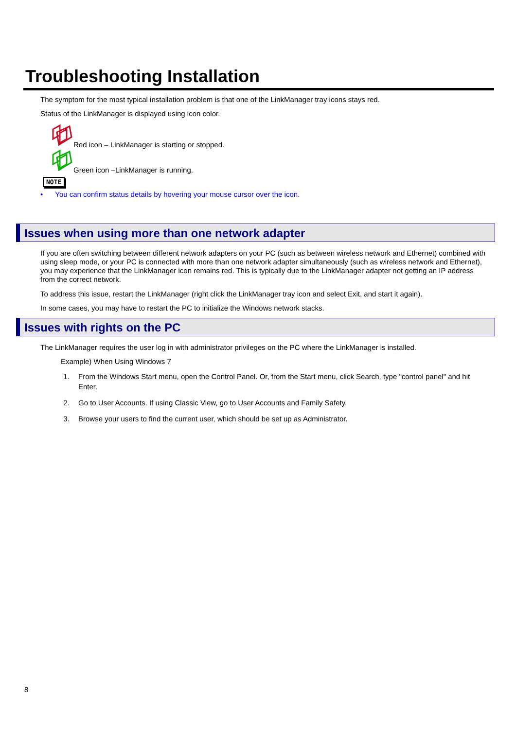Troubleshooting Installation
The symptom for the most typical installation problem is that one of the LinkManager tray icons stays red.
Status of the LinkManager is displayed using icon color.
Red icon – LinkManager is starting or stopped.
Green icon –LinkManager is running.
NOTE
• You can confirm status details by hovering your mouse cursor over the icon.
Issues when using more than one network adapter
If you are often switching between different network adapters on your PC (such as between wireless network and Ethernet) combined with using sleep mode, or your PC is connected with more than one network adapter simultaneously (such as wireless network and Ethernet), you may experience that the LinkManager icon remains red. This is typically due to the LinkManager adapter not getting an IP address from the correct network.
To address this issue, restart the LinkManager (right click the LinkManager tray icon and select Exit, and start it again).
In some cases, you may have to restart the PC to initialize the Windows network stacks.
Issues with rights on the PC
The LinkManager requires the user log in with administrator privileges on the PC where the LinkManager is installed.
Example) When Using Windows 7
1. From the Windows Start menu, open the Control Panel. Or, from the Start menu, click Search, type "control panel" and hit Enter.
2. Go to User Accounts. If using Classic View, go to User Accounts and Family Safety.
3. Browse your users to find the current user, which should be set up as Administrator.
8